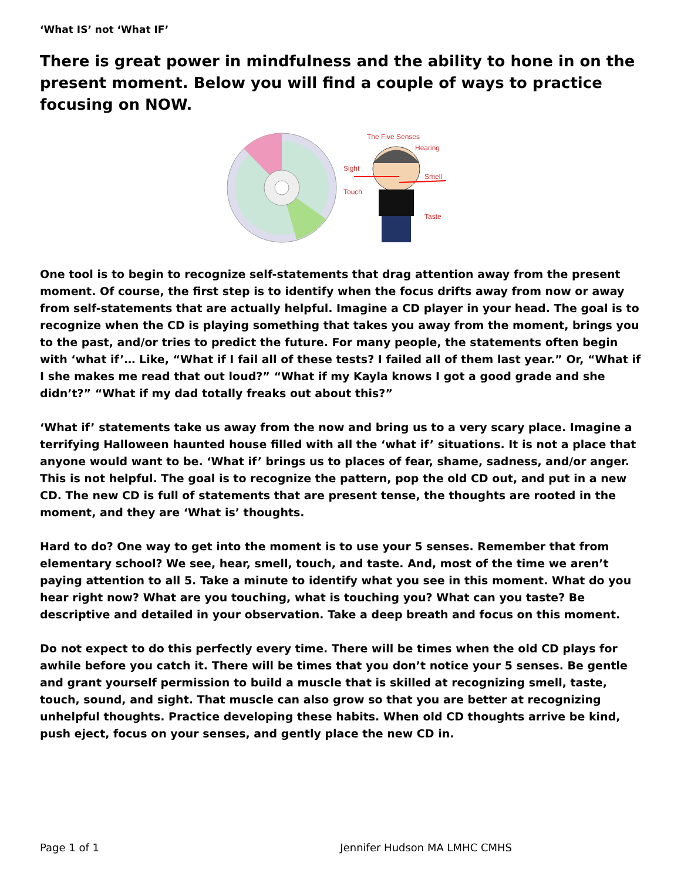‘What IS’ not ‘What IF’
There is great power in mindfulness and the ability to hone in on the present moment. Below you will find a couple of ways to practice focusing on NOW.
The Five Senses
Hearing
Sight
Smell
Touch
Taste
One tool is to begin to recognize self-statements that drag attention away from the present moment. Of course, the first step is to identify when the focus drifts away from now or away from self-statements that are actually helpful. Imagine a CD player in your head. The goal is to recognize when the CD is playing something that takes you away from the moment, brings you to the past, and/or tries to predict the future. For many people, the statements often begin with ‘what if’… Like, “What if I fail all of these tests? I failed all of them last year.” Or, “What if I she makes me read that out loud?” “What if my Kayla knows I got a good grade and she didn’t?” “What if my dad totally freaks out about this?”
‘What if’ statements take us away from the now and bring us to a very scary place. Imagine a terrifying Halloween haunted house filled with all the ‘what if’ situations. It is not a place that anyone would want to be. ‘What if’ brings us to places of fear, shame, sadness, and/or anger. This is not helpful. The goal is to recognize the pattern, pop the old CD out, and put in a new CD. The new CD is full of statements that are present tense, the thoughts are rooted in the moment, and they are ‘What is’ thoughts.
Hard to do? One way to get into the moment is to use your 5 senses. Remember that from elementary school? We see, hear, smell, touch, and taste. And, most of the time we aren’t paying attention to all 5. Take a minute to identify what you see in this moment. What do you hear right now? What are you touching, what is touching you? What can you taste? Be descriptive and detailed in your observation. Take a deep breath and focus on this moment.
Do not expect to do this perfectly every time. There will be times when the old CD plays for awhile before you catch it. There will be times that you don’t notice your 5 senses. Be gentle and grant yourself permission to build a muscle that is skilled at recognizing smell, taste, touch, sound, and sight. That muscle can also grow so that you are better at recognizing unhelpful thoughts. Practice developing these habits. When old CD thoughts arrive be kind, push eject, focus on your senses, and gently place the new CD in.
Page 1 of 1 Jennifer Hudson MA LMHC CMHS